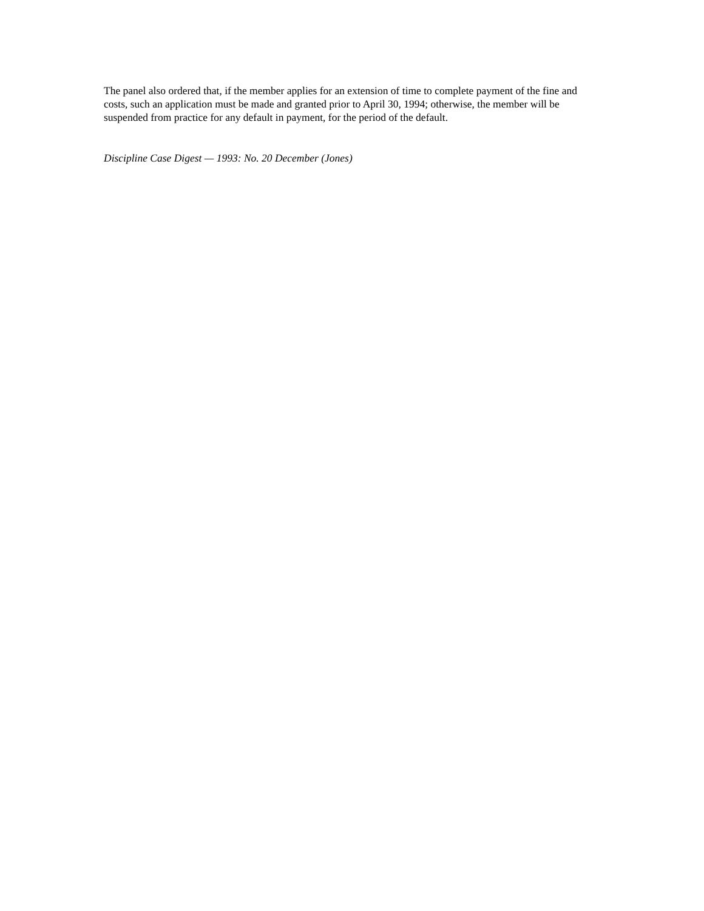The panel also ordered that, if the member applies for an extension of time to complete payment of the fine and costs, such an application must be made and granted prior to April 30, 1994; otherwise, the member will be suspended from practice for any default in payment, for the period of the default.
Discipline Case Digest — 1993: No. 20 December (Jones)